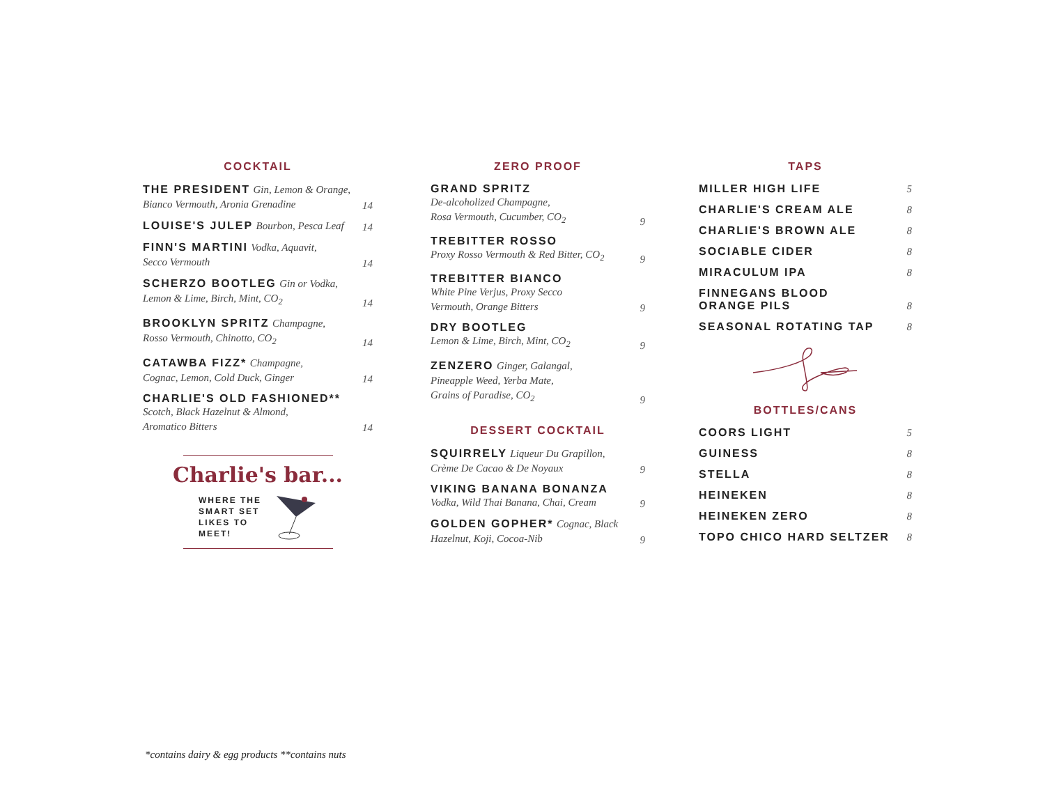COCKTAIL
THE PRESIDENT Gin, Lemon & Orange,
Bianco Vermouth, Aronia Grenadine
14
LOUISE'S JULEP Bourbon, Pesca Leaf
14
FINN'S MARTINI Vodka, Aquavit,
Secco Vermouth
14
SCHERZO BOOTLEG Gin or Vodka,
Lemon & Lime, Birch, Mint, CO<sub>2</sub>
14
BROOKLYN SPRITZ Champagne,
Rosso Vermouth, Chinotto, CO<sub>2</sub>
14
CATAWBA FIZZ* Champagne,
Cognac, Lemon, Cold Duck, Ginger
14
CHARLIE'S OLD FASHIONED**
Scotch, Black Hazelnut & Almond,
Aromatico Bitters
14
Charlie's bar...
WHERE THE
SMART SET
LIKES TO
MEET!
ZERO PROOF
GRAND SPRITZ
De-alcoholized Champagne,
Rosa Vermouth, Cucumber, CO<sub>2</sub>
9
TREBITTER ROSSO
Proxy Rosso Vermouth & Red Bitter, CO<sub>2</sub>
9
TREBITTER BIANCO
White Pine Verjus, Proxy Secco
Vermouth, Orange Bitters
9
DRY BOOTLEG
Lemon & Lime, Birch, Mint, CO<sub>2</sub>
9
ZENZERO Ginger, Galangal,
Pineapple Weed, Yerba Mate,
Grains of Paradise, CO<sub>2</sub>
9
DESSERT COCKTAIL
SQUIRRELY Liqueur Du Grapillon,
Crème De Cacao & De Noyaux
9
VIKING BANANA BONANZA
Vodka, Wild Thai Banana, Chai, Cream
9
GOLDEN GOPHER* Cognac, Black
Hazelnut, Koji, Cocoa-Nib
9
TAPS
MILLER HIGH LIFE 5
CHARLIE'S CREAM ALE 8
CHARLIE'S BROWN ALE 8
SOCIABLE CIDER 8
MIRACULUM IPA 8
FINNEGANS BLOOD
ORANGE PILS 8
SEASONAL ROTATING TAP 8
BOTTLES/CANS
COORS LIGHT 5
GUINESS 8
STELLA 8
HEINEKEN 8
HEINEKEN ZERO 8
TOPO CHICO HARD SELTZER 8
*contains dairy & egg products **contains nuts